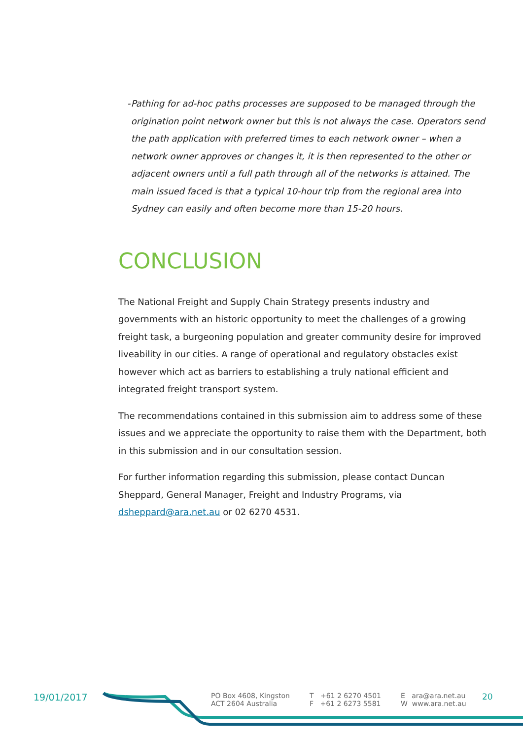- Pathing for ad-hoc paths processes are supposed to be managed through the origination point network owner but this is not always the case. Operators send the path application with preferred times to each network owner – when a network owner approves or changes it, it is then represented to the other or adjacent owners until a full path through all of the networks is attained. The main issued faced is that a typical 10-hour trip from the regional area into Sydney can easily and often become more than 15-20 hours.
CONCLUSION
The National Freight and Supply Chain Strategy presents industry and governments with an historic opportunity to meet the challenges of a growing freight task, a burgeoning population and greater community desire for improved liveability in our cities. A range of operational and regulatory obstacles exist however which act as barriers to establishing a truly national efficient and integrated freight transport system.
The recommendations contained in this submission aim to address some of these issues and we appreciate the opportunity to raise them with the Department, both in this submission and in our consultation session.
For further information regarding this submission, please contact Duncan Sheppard, General Manager, Freight and Industry Programs, via dsheppard@ara.net.au or 02 6270 4531.
19/01/2017
PO Box 4608, Kingston
ACT 2604 Australia
T +61 2 6270 4501
F +61 2 6273 5581
E ara@ara.net.au
W www.ara.net.au
20